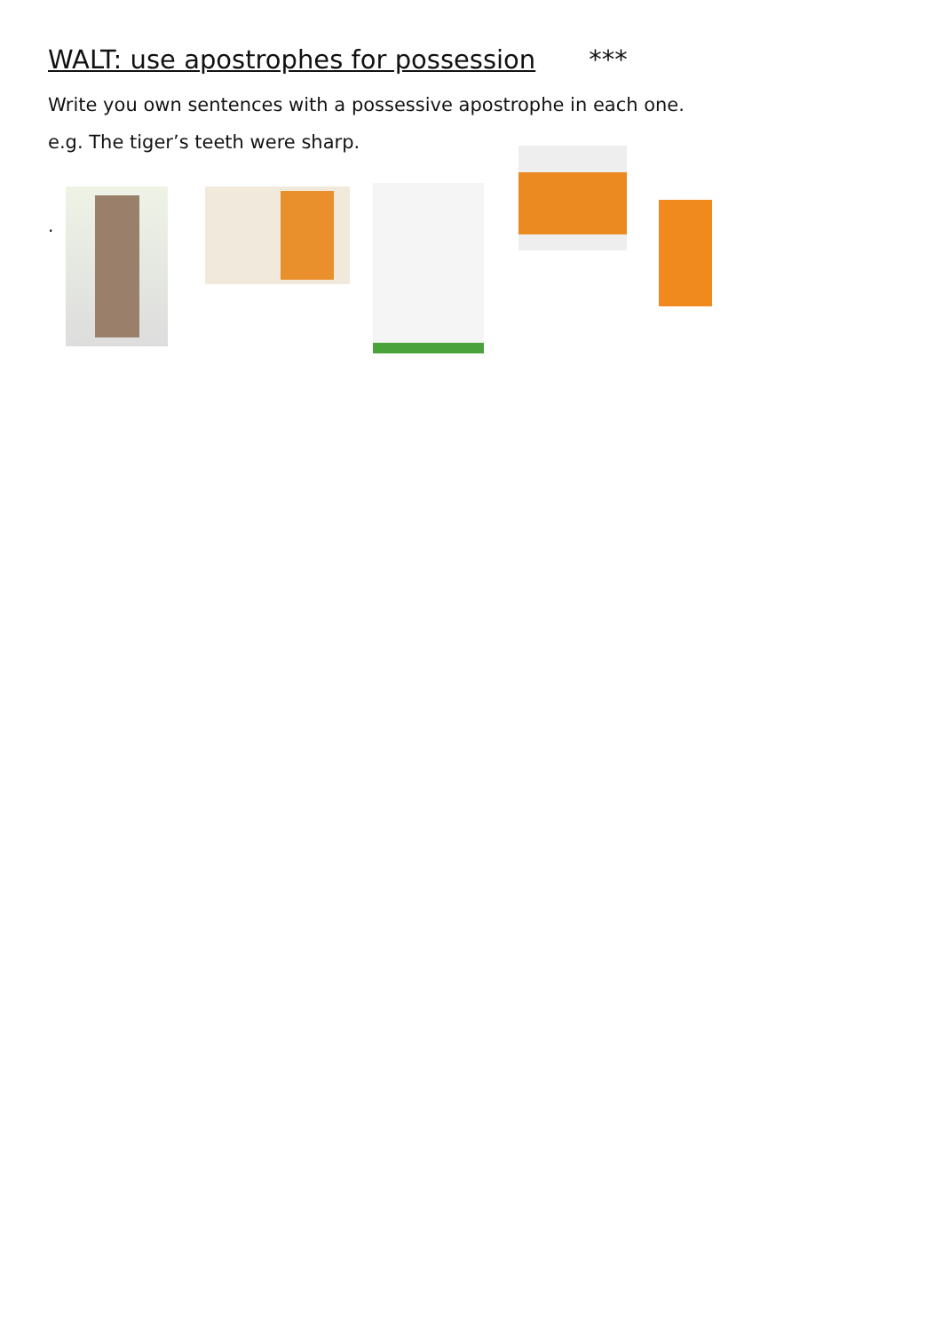WALT: use apostrophes for possession ***
Write you own sentences with a possessive apostrophe in each one.
e.g. The tiger’s teeth were sharp.
.